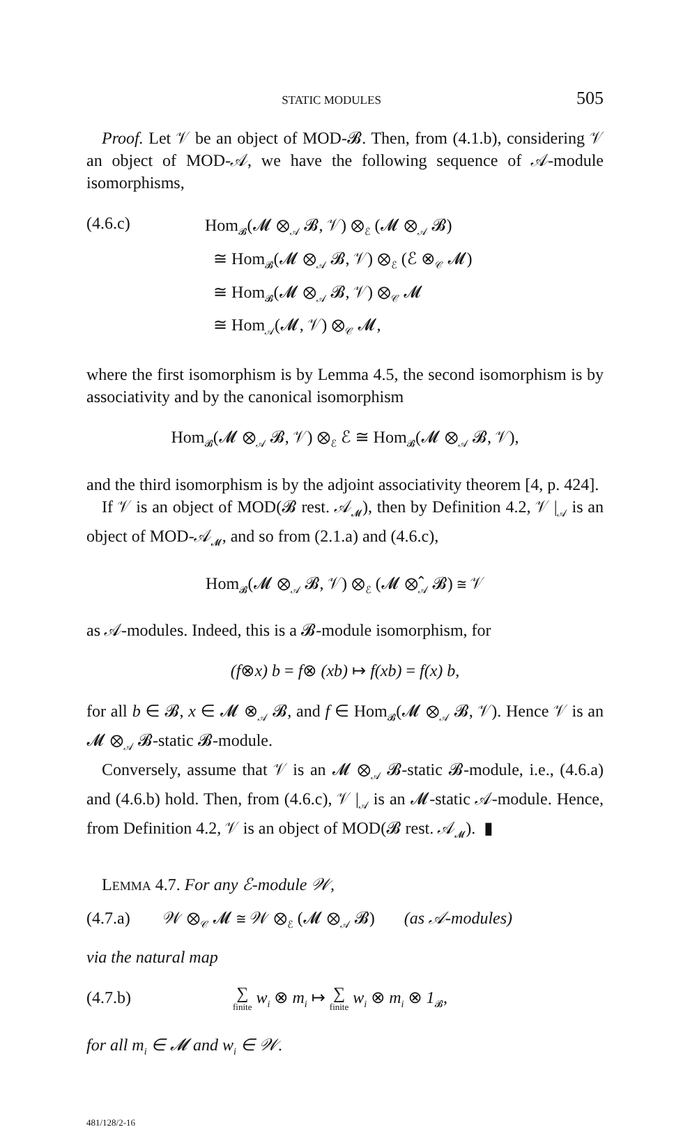STATIC MODULES 505
Proof. Let 𝒱 be an object of MOD-𝓑. Then, from (4.1.b), considering 𝒱 an object of MOD-𝒜, we have the following sequence of 𝒜-module isomorphisms,
(4.6.c)
Hom<sub>𝓑</sub>(𝓜 ⊗<sub>𝒜</sub> 𝓑, 𝒱) ⊗<sub>ℰ</sub> (𝓜 ⊗<sub>𝒜</sub> 𝓑)
≅ Hom<sub>𝓑</sub>(𝓜 ⊗<sub>𝒜</sub> 𝓑, 𝒱) ⊗<sub>ℰ</sub> (ℰ ⊗<sub>𝒞</sub> 𝓜)
≅ Hom<sub>𝓑</sub>(𝓜 ⊗<sub>𝒜</sub> 𝓑, 𝒱) ⊗<sub>𝒞</sub> 𝓜
≅ Hom<sub>𝒜</sub>(𝓜, 𝒱) ⊗<sub>𝒞</sub> 𝓜,
where the first isomorphism is by Lemma 4.5, the second isomorphism is by associativity and by the canonical isomorphism
Hom<sub>𝓑</sub>(𝓜 ⊗<sub>𝒜</sub> 𝓑, 𝒱) ⊗<sub>ℰ</sub> ℰ ≅ Hom<sub>𝓑</sub>(𝓜 ⊗<sub>𝒜</sub> 𝓑, 𝒱),
and the third isomorphism is by the adjoint associativity theorem [4, p. 424].
If 𝒱 is an object of MOD(𝓑 rest. 𝒜<sub>𝓜</sub>), then by Definition 4.2, 𝒱 |<sub>𝒜</sub> is an object of MOD-𝒜<sub>𝓜</sub>, and so from (2.1.a) and (4.6.c),
Hom<sub>𝓑</sub>(𝓜 ⊗<sub>𝒜</sub> 𝓑, 𝒱) ⊗<sub>ℰ</sub> (𝓜 ⊗̂<sub>𝒜</sub> 𝓑) ≅ 𝒱
as 𝒜-modules. Indeed, this is a 𝓑-module isomorphism, for
(f⊗x) b = f⊗ (xb) ↦ f(xb) = f(x) b,
for all b ∈ 𝓑, x ∈ 𝓜 ⊗<sub>𝒜</sub> 𝓑, and f ∈ Hom<sub>𝓑</sub>(𝓜 ⊗<sub>𝒜</sub> 𝓑, 𝒱). Hence 𝒱 is an 𝓜 ⊗<sub>𝒜</sub> 𝓑-static 𝓑-module.
Conversely, assume that 𝒱 is an 𝓜 ⊗<sub>𝒜</sub> 𝓑-static 𝓑-module, i.e., (4.6.a) and (4.6.b) hold. Then, from (4.6.c), 𝒱 |<sub>𝒜</sub> is an 𝓜-static 𝒜-module. Hence, from Definition 4.2, 𝒱 is an object of MOD(𝓑 rest. 𝒜<sub>𝓜</sub>). ▮
LEMMA 4.7. For any ℰ-module 𝒲,
(4.7.a) 𝒲 ⊗<sub>𝒞</sub> 𝓜 ≅ 𝒲 ⊗<sub>ℰ</sub> (𝓜 ⊗<sub>𝒜</sub> 𝓑) (as 𝒜-modules)
via the natural map
(4.7.b)
∑ finite w<sub>i</sub> ⊗ m<sub>i</sub> ↦ ∑ finite w<sub>i</sub> ⊗ m<sub>i</sub> ⊗ 1<sub>𝓑</sub>,
for all m<sub>i</sub> ∈ 𝓜 and w<sub>i</sub> ∈ 𝒲.
481/128/2-16